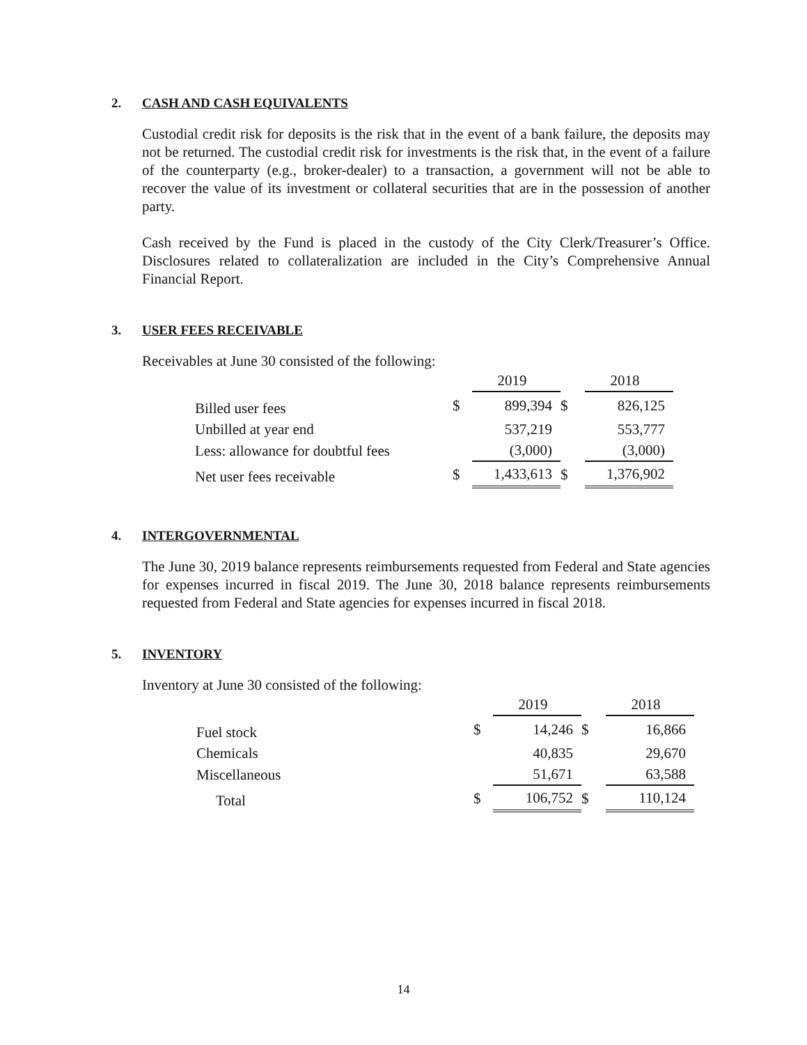2. CASH AND CASH EQUIVALENTS
Custodial credit risk for deposits is the risk that in the event of a bank failure, the deposits may not be returned. The custodial credit risk for investments is the risk that, in the event of a failure of the counterparty (e.g., broker-dealer) to a transaction, a government will not be able to recover the value of its investment or collateral securities that are in the possession of another party.
Cash received by the Fund is placed in the custody of the City Clerk/Treasurer’s Office. Disclosures related to collateralization are included in the City’s Comprehensive Annual Financial Report.
3. USER FEES RECEIVABLE
Receivables at June 30 consisted of the following:
| | | 2019 | | 2018 |
| Billed user fees | $ | 899,394 | $ | 826,125 |
| Unbilled at year end | | 537,219 | | 553,777 |
| Less: allowance for doubtful fees | | (3,000) | | (3,000) |
| Net user fees receivable | $ | 1,433,613 | $ | 1,376,902 |
4. INTERGOVERNMENTAL
The June 30, 2019 balance represents reimbursements requested from Federal and State agencies for expenses incurred in fiscal 2019. The June 30, 2018 balance represents reimbursements requested from Federal and State agencies for expenses incurred in fiscal 2018.
5. INVENTORY
Inventory at June 30 consisted of the following:
| | | 2019 | | 2018 |
| Fuel stock | $ | 14,246 | $ | 16,866 |
| Chemicals | | 40,835 | | 29,670 |
| Miscellaneous | | 51,671 | | 63,588 |
| Total | $ | 106,752 | $ | 110,124 |
14